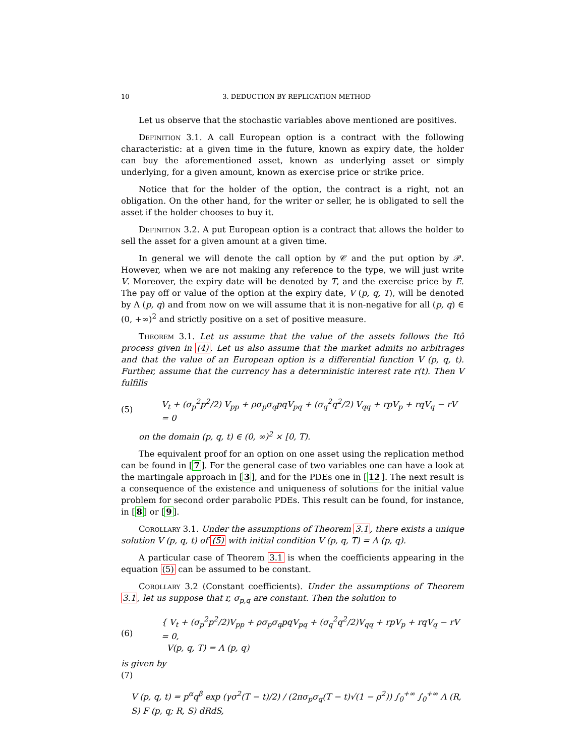10 3. DEDUCTION BY REPLICATION METHOD
Let us observe that the stochastic variables above mentioned are positives.
Definition 3.1. A call European option is a contract with the following characteristic: at a given time in the future, known as expiry date, the holder can buy the aforementioned asset, known as underlying asset or simply underlying, for a given amount, known as exercise price or strike price.
Notice that for the holder of the option, the contract is a right, not an obligation. On the other hand, for the writer or seller, he is obligated to sell the asset if the holder chooses to buy it.
Definition 3.2. A put European option is a contract that allows the holder to sell the asset for a given amount at a given time.
In general we will denote the call option by 𝒞 and the put option by 𝒫. However, when we are not making any reference to the type, we will just write V. Moreover, the expiry date will be denoted by T, and the exercise price by E. The pay off or value of the option at the expiry date, V (p, q, T), will be denoted by Λ (p, q) and from now on we will assume that it is non-negative for all (p, q) ∈ (0, +∞)<sup>2</sup> and strictly positive on a set of positive measure.
Theorem 3.1. Let us assume that the value of the assets follows the Itô process given in (4). Let us also assume that the market admits no arbitrages and that the value of an European option is a differential function V (p, q, t). Further, assume that the currency has a deterministic interest rate r(t). Then V fulfills
(5) V<sub>t</sub> + (σ<sub>p</sub><sup>2</sup>p<sup>2</sup>/2) V<sub>pp</sub> + ρσ<sub>p</sub>σ<sub>q</sub>pqV<sub>pq</sub> + (σ<sub>q</sub><sup>2</sup>q<sup>2</sup>/2) V<sub>qq</sub> + rpV<sub>p</sub> + rqV<sub>q</sub> − rV = 0
on the domain (p, q, t) ∈ (0, ∞)<sup>2</sup> × [0, T).
The equivalent proof for an option on one asset using the replication method can be found in [7]. For the general case of two variables one can have a look at the martingale approach in [3], and for the PDEs one in [12]. The next result is a consequence of the existence and uniqueness of solutions for the initial value problem for second order parabolic PDEs. This result can be found, for instance, in [8] or [9].
Corollary 3.1. Under the assumptions of Theorem 3.1, there exists a unique solution V (p, q, t) of (5) with initial condition V (p, q, T) = Λ (p, q).
A particular case of Theorem 3.1 is when the coefficients appearing in the equation (5) can be assumed to be constant.
Corollary 3.2 (Constant coefficients). Under the assumptions of Theorem 3.1, let us suppose that r, σ<sub>p,q</sub> are constant. Then the solution to
(6) { V<sub>t</sub> + (σ<sub>p</sub><sup>2</sup>p<sup>2</sup>/2)V<sub>pp</sub> + ρσ<sub>p</sub>σ<sub>q</sub>pqV<sub>pq</sub> + (σ<sub>q</sub><sup>2</sup>q<sup>2</sup>/2)V<sub>qq</sub> + rpV<sub>p</sub> + rqV<sub>q</sub> − rV = 0,
V(p, q, T) = Λ (p, q)
is given by
(7)
V (p, q, t) = p<sup>α</sup>q<sup>β</sup> exp (γσ<sup>2</sup>(T − t)/2) / (2πσ<sub>p</sub>σ<sub>q</sub>(T − t)√(1 − ρ<sup>2</sup>)) ∫<sub>0</sub><sup>+∞</sup> ∫<sub>0</sub><sup>+∞</sup> Λ (R, S) F (p, q; R, S) dRdS,